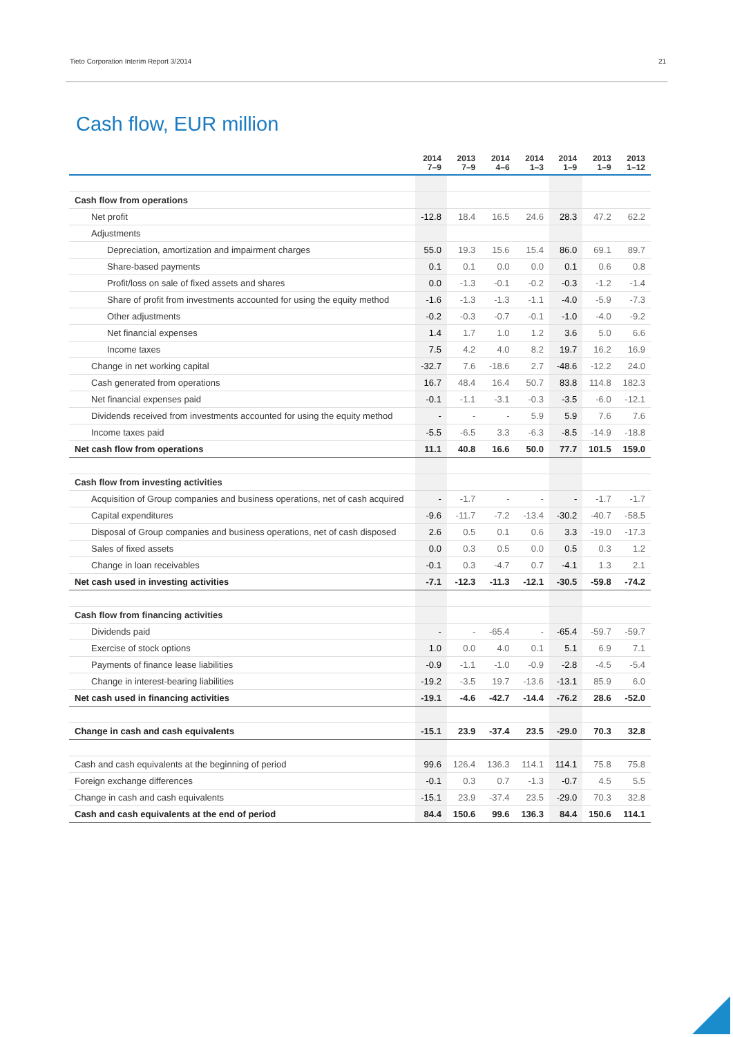Tieto Corporation Interim Report 3/2014 21
Cash flow, EUR million
| | 2014 7–9 | 2013 7–9 | 2014 4–6 | 2014 1–3 | 2014 1–9 | 2013 1–9 | 2013 1–12 |
| --- | --- | --- | --- | --- | --- | --- | --- |
| Cash flow from operations | | | | | | | |
| Net profit | -12.8 | 18.4 | 16.5 | 24.6 | 28.3 | 47.2 | 62.2 |
| Adjustments | | | | | | | |
| Depreciation, amortization and impairment charges | 55.0 | 19.3 | 15.6 | 15.4 | 86.0 | 69.1 | 89.7 |
| Share-based payments | 0.1 | 0.1 | 0.0 | 0.0 | 0.1 | 0.6 | 0.8 |
| Profit/loss on sale of fixed assets and shares | 0.0 | -1.3 | -0.1 | -0.2 | -0.3 | -1.2 | -1.4 |
| Share of profit from investments accounted for using the equity method | -1.6 | -1.3 | -1.3 | -1.1 | -4.0 | -5.9 | -7.3 |
| Other adjustments | -0.2 | -0.3 | -0.7 | -0.1 | -1.0 | -4.0 | -9.2 |
| Net financial expenses | 1.4 | 1.7 | 1.0 | 1.2 | 3.6 | 5.0 | 6.6 |
| Income taxes | 7.5 | 4.2 | 4.0 | 8.2 | 19.7 | 16.2 | 16.9 |
| Change in net working capital | -32.7 | 7.6 | -18.6 | 2.7 | -48.6 | -12.2 | 24.0 |
| Cash generated from operations | 16.7 | 48.4 | 16.4 | 50.7 | 83.8 | 114.8 | 182.3 |
| Net financial expenses paid | -0.1 | -1.1 | -3.1 | -0.3 | -3.5 | -6.0 | -12.1 |
| Dividends received from investments accounted for using the equity method | - | - | - | 5.9 | 5.9 | 7.6 | 7.6 |
| Income taxes paid | -5.5 | -6.5 | 3.3 | -6.3 | -8.5 | -14.9 | -18.8 |
| Net cash flow from operations | 11.1 | 40.8 | 16.6 | 50.0 | 77.7 | 101.5 | 159.0 |
| Cash flow from investing activities | | | | | | | |
| Acquisition of Group companies and business operations, net of cash acquired | - | -1.7 | - | - | - | -1.7 | -1.7 |
| Capital expenditures | -9.6 | -11.7 | -7.2 | -13.4 | -30.2 | -40.7 | -58.5 |
| Disposal of Group companies and business operations, net of cash disposed | 2.6 | 0.5 | 0.1 | 0.6 | 3.3 | -19.0 | -17.3 |
| Sales of fixed assets | 0.0 | 0.3 | 0.5 | 0.0 | 0.5 | 0.3 | 1.2 |
| Change in loan receivables | -0.1 | 0.3 | -4.7 | 0.7 | -4.1 | 1.3 | 2.1 |
| Net cash used in investing activities | -7.1 | -12.3 | -11.3 | -12.1 | -30.5 | -59.8 | -74.2 |
| Cash flow from financing activities | | | | | | | |
| Dividends paid | - | - | -65.4 | - | -65.4 | -59.7 | -59.7 |
| Exercise of stock options | 1.0 | 0.0 | 4.0 | 0.1 | 5.1 | 6.9 | 7.1 |
| Payments of finance lease liabilities | -0.9 | -1.1 | -1.0 | -0.9 | -2.8 | -4.5 | -5.4 |
| Change in interest-bearing liabilities | -19.2 | -3.5 | 19.7 | -13.6 | -13.1 | 85.9 | 6.0 |
| Net cash used in financing activities | -19.1 | -4.6 | -42.7 | -14.4 | -76.2 | 28.6 | -52.0 |
| Change in cash and cash equivalents | -15.1 | 23.9 | -37.4 | 23.5 | -29.0 | 70.3 | 32.8 |
| Cash and cash equivalents at the beginning of period | 99.6 | 126.4 | 136.3 | 114.1 | 114.1 | 75.8 | 75.8 |
| Foreign exchange differences | -0.1 | 0.3 | 0.7 | -1.3 | -0.7 | 4.5 | 5.5 |
| Change in cash and cash equivalents | -15.1 | 23.9 | -37.4 | 23.5 | -29.0 | 70.3 | 32.8 |
| Cash and cash equivalents at the end of period | 84.4 | 150.6 | 99.6 | 136.3 | 84.4 | 150.6 | 114.1 |